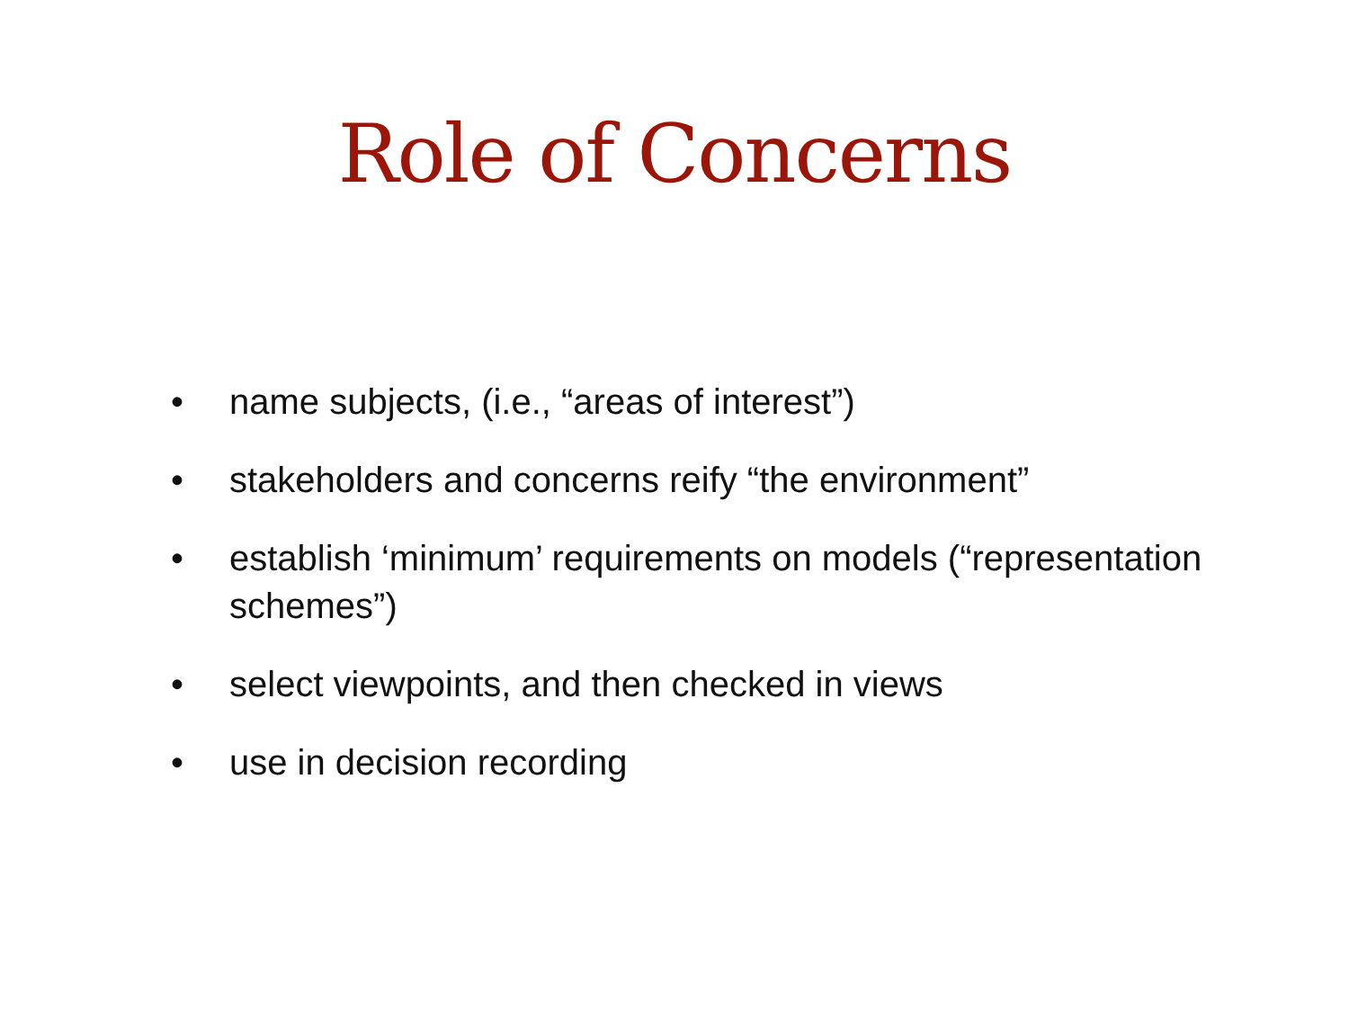Role of Concerns
• name subjects, (i.e., “areas of interest”)
• stakeholders and concerns reify “the environment”
• establish ‘minimum’ requirements on models (“representation schemes”)
• select viewpoints, and then checked in views
• use in decision recording